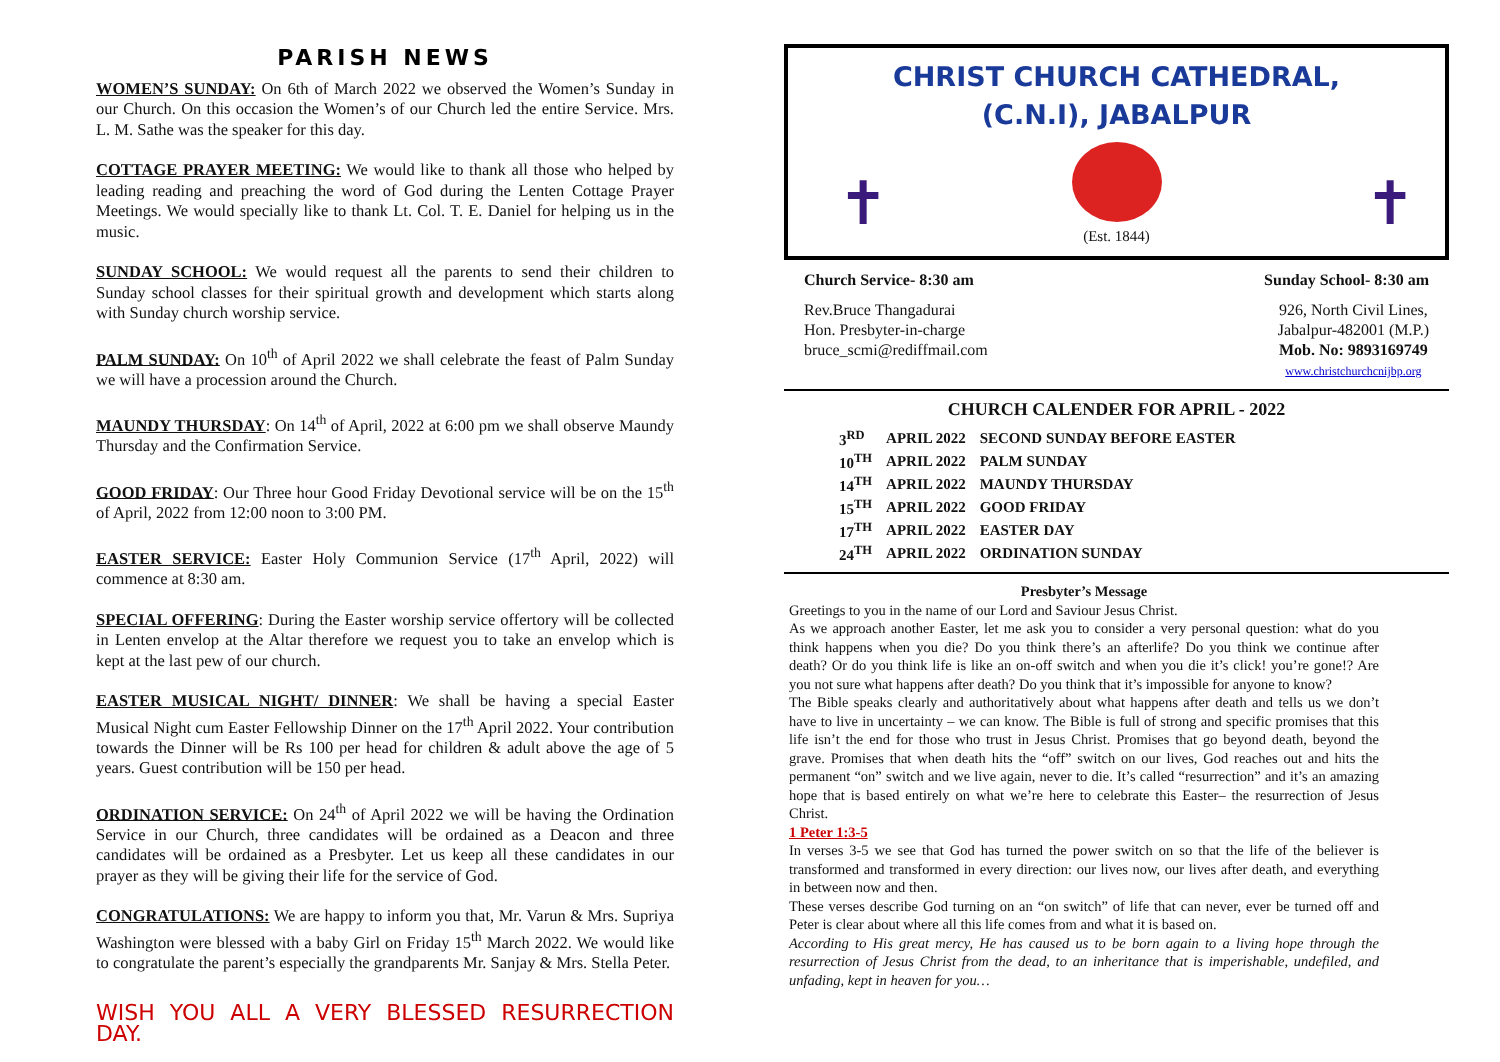PARISH NEWS
WOMEN’S SUNDAY: On 6th of March 2022 we observed the Women’s Sunday in our Church. On this occasion the Women’s of our Church led the entire Service. Mrs. L. M. Sathe was the speaker for this day.
COTTAGE PRAYER MEETING: We would like to thank all those who helped by leading reading and preaching the word of God during the Lenten Cottage Prayer Meetings. We would specially like to thank Lt. Col. T. E. Daniel for helping us in the music.
SUNDAY SCHOOL: We would request all the parents to send their children to Sunday school classes for their spiritual growth and development which starts along with Sunday church worship service.
PALM SUNDAY: On 10<sup>th</sup> of April 2022 we shall celebrate the feast of Palm Sunday we will have a procession around the Church.
MAUNDY THURSDAY: On 14<sup>th</sup> of April, 2022 at 6:00 pm we shall observe Maundy Thursday and the Confirmation Service.
GOOD FRIDAY: Our Three hour Good Friday Devotional service will be on the 15<sup>th</sup> of April, 2022 from 12:00 noon to 3:00 PM.
EASTER SERVICE: Easter Holy Communion Service (17<sup>th</sup> April, 2022) will commence at 8:30 am.
SPECIAL OFFERING: During the Easter worship service offertory will be collected in Lenten envelop at the Altar therefore we request you to take an envelop which is kept at the last pew of our church.
EASTER MUSICAL NIGHT/ DINNER: We shall be having a special Easter Musical Night cum Easter Fellowship Dinner on the 17<sup>th</sup> April 2022. Your contribution towards the Dinner will be Rs 100 per head for children & adult above the age of 5 years. Guest contribution will be 150 per head.
ORDINATION SERVICE: On 24<sup>th</sup> of April 2022 we will be having the Ordination Service in our Church, three candidates will be ordained as a Deacon and three candidates will be ordained as a Presbyter. Let us keep all these candidates in our prayer as they will be giving their life for the service of God.
CONGRATULATIONS: We are happy to inform you that, Mr. Varun & Mrs. Supriya Washington were blessed with a baby Girl on Friday 15<sup>th</sup> March 2022. We would like to congratulate the parent’s especially the grandparents Mr. Sanjay & Mrs. Stella Peter.
WISH YOU ALL A VERY BLESSED RESURRECTION DAY.
CHRIST CHURCH CATHEDRAL,
(C.N.I), JABALPUR
✝ ✝
(Est. 1844)
Church Service- 8:30 am Sunday School- 8:30 am
Rev.Bruce Thangadurai
Hon. Presbyter-in-charge
bruce_scmi@rediffmail.com
926, North Civil Lines,
Jabalpur-482001 (M.P.)
Mob. No: 9893169749
www.christchurchcnijbp.org
CHURCH CALENDER FOR APRIL - 2022
| 3<sup>RD</sup> | APRIL 2022 | SECOND SUNDAY BEFORE EASTER |
| 10<sup>TH</sup> | APRIL 2022 | PALM SUNDAY |
| 14<sup>TH</sup> | APRIL 2022 | MAUNDY THURSDAY |
| 15<sup>TH</sup> | APRIL 2022 | GOOD FRIDAY |
| 17<sup>TH</sup> | APRIL 2022 | EASTER DAY |
| 24<sup>TH</sup> | APRIL 2022 | ORDINATION SUNDAY |
Presbyter’s Message
Greetings to you in the name of our Lord and Saviour Jesus Christ.
As we approach another Easter, let me ask you to consider a very personal question: what do you think happens when you die? Do you think there’s an afterlife? Do you think we continue after death? Or do you think life is like an on-off switch and when you die it’s click! you’re gone!? Are you not sure what happens after death? Do you think that it’s impossible for anyone to know?
The Bible speaks clearly and authoritatively about what happens after death and tells us we don’t have to live in uncertainty – we can know. The Bible is full of strong and specific promises that this life isn’t the end for those who trust in Jesus Christ. Promises that go beyond death, beyond the grave. Promises that when death hits the “off” switch on our lives, God reaches out and hits the permanent “on” switch and we live again, never to die. It’s called “resurrection” and it’s an amazing hope that is based entirely on what we’re here to celebrate this Easter– the resurrection of Jesus Christ.
1 Peter 1:3-5
In verses 3-5 we see that God has turned the power switch on so that the life of the believer is transformed and transformed in every direction: our lives now, our lives after death, and everything in between now and then.
These verses describe God turning on an “on switch” of life that can never, ever be turned off and Peter is clear about where all this life comes from and what it is based on.
According to His great mercy, He has caused us to be born again to a living hope through the resurrection of Jesus Christ from the dead, to an inheritance that is imperishable, undefiled, and unfading, kept in heaven for you…